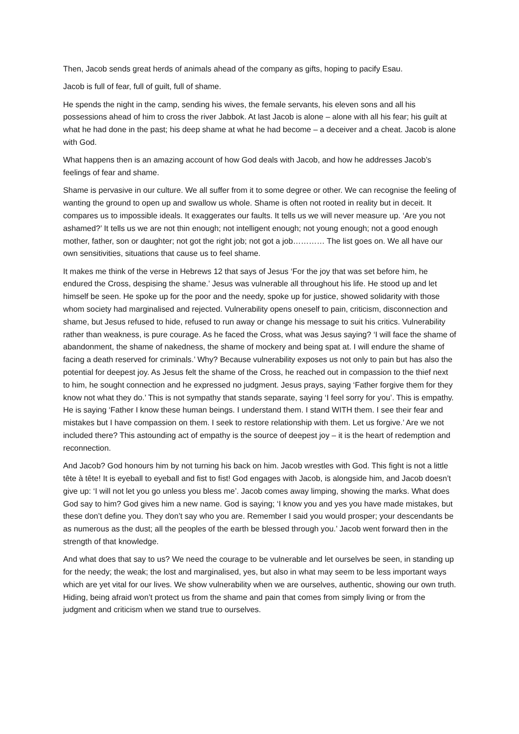Then, Jacob sends great herds of animals ahead of the company as gifts, hoping to pacify Esau.
Jacob is full of fear, full of guilt, full of shame.
He spends the night in the camp, sending his wives, the female servants, his eleven sons and all his possessions ahead of him to cross the river Jabbok. At last Jacob is alone – alone with all his fear; his guilt at what he had done in the past; his deep shame at what he had become – a deceiver and a cheat. Jacob is alone with God.
What happens then is an amazing account of how God deals with Jacob, and how he addresses Jacob’s feelings of fear and shame.
Shame is pervasive in our culture. We all suffer from it to some degree or other. We can recognise the feeling of wanting the ground to open up and swallow us whole. Shame is often not rooted in reality but in deceit. It compares us to impossible ideals. It exaggerates our faults. It tells us we will never measure up. ‘Are you not ashamed?’ It tells us we are not thin enough; not intelligent enough; not young enough; not a good enough mother, father, son or daughter; not got the right job; not got a job………… The list goes on. We all have our own sensitivities, situations that cause us to feel shame.
It makes me think of the verse in Hebrews 12 that says of Jesus ‘For the joy that was set before him, he endured the Cross, despising the shame.’ Jesus was vulnerable all throughout his life. He stood up and let himself be seen. He spoke up for the poor and the needy, spoke up for justice, showed solidarity with those whom society had marginalised and rejected. Vulnerability opens oneself to pain, criticism, disconnection and shame, but Jesus refused to hide, refused to run away or change his message to suit his critics. Vulnerability rather than weakness, is pure courage. As he faced the Cross, what was Jesus saying? ‘I will face the shame of abandonment, the shame of nakedness, the shame of mockery and being spat at. I will endure the shame of facing a death reserved for criminals.’ Why? Because vulnerability exposes us not only to pain but has also the potential for deepest joy. As Jesus felt the shame of the Cross, he reached out in compassion to the thief next to him, he sought connection and he expressed no judgment. Jesus prays, saying ‘Father forgive them for they know not what they do.’ This is not sympathy that stands separate, saying ‘I feel sorry for you’. This is empathy. He is saying ‘Father I know these human beings. I understand them. I stand WITH them. I see their fear and mistakes but I have compassion on them. I seek to restore relationship with them. Let us forgive.’ Are we not included there? This astounding act of empathy is the source of deepest joy – it is the heart of redemption and reconnection.
And Jacob? God honours him by not turning his back on him. Jacob wrestles with God. This fight is not a little tête à tête! It is eyeball to eyeball and fist to fist! God engages with Jacob, is alongside him, and Jacob doesn’t give up: ‘I will not let you go unless you bless me’. Jacob comes away limping, showing the marks. What does God say to him? God gives him a new name. God is saying; ‘I know you and yes you have made mistakes, but these don’t define you. They don’t say who you are. Remember I said you would prosper; your descendants be as numerous as the dust; all the peoples of the earth be blessed through you.’ Jacob went forward then in the strength of that knowledge.
And what does that say to us? We need the courage to be vulnerable and let ourselves be seen, in standing up for the needy; the weak; the lost and marginalised, yes, but also in what may seem to be less important ways which are yet vital for our lives. We show vulnerability when we are ourselves, authentic, showing our own truth. Hiding, being afraid won’t protect us from the shame and pain that comes from simply living or from the judgment and criticism when we stand true to ourselves.